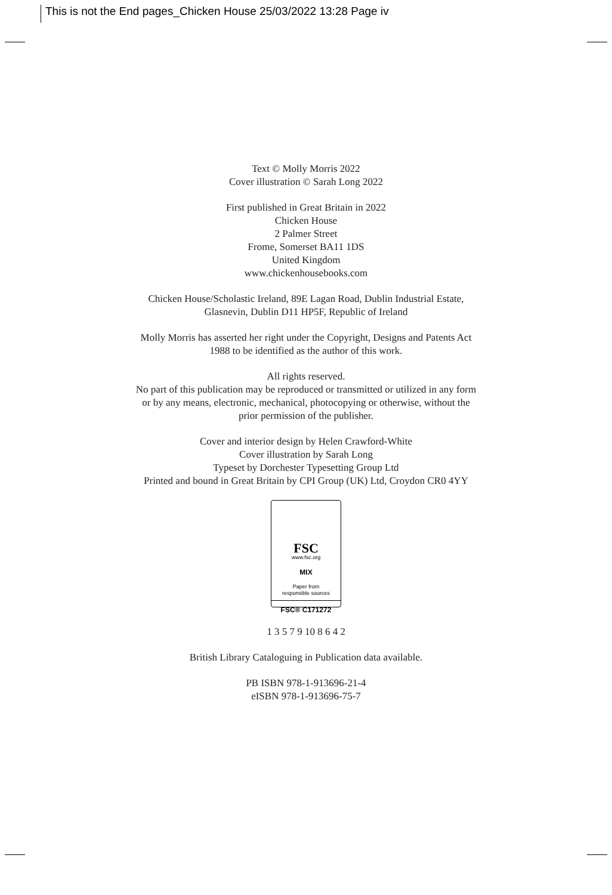This is not the End pages_Chicken House 25/03/2022 13:28 Page iv
Text © Molly Morris 2022
Cover illustration © Sarah Long 2022
First published in Great Britain in 2022
Chicken House
2 Palmer Street
Frome, Somerset BA11 1DS
United Kingdom
www.chickenhousebooks.com
Chicken House/Scholastic Ireland, 89E Lagan Road, Dublin Industrial Estate,
Glasnevin, Dublin D11 HP5F, Republic of Ireland
Molly Morris has asserted her right under the Copyright, Designs and Patents Act
1988 to be identified as the author of this work.
All rights reserved.
No part of this publication may be reproduced or transmitted or utilized in any form
or by any means, electronic, mechanical, photocopying or otherwise, without the
prior permission of the publisher.
Cover and interior design by Helen Crawford-White
Cover illustration by Sarah Long
Typeset by Dorchester Typesetting Group Ltd
Printed and bound in Great Britain by CPI Group (UK) Ltd, Croydon CR0 4YY
FSC
www.fsc.org
MIX
Paper from
responsible sources
FSC® C171272
1 3 5 7 9 10 8 6 4 2
British Library Cataloguing in Publication data available.
PB ISBN 978-1-913696-21-4
eISBN 978-1-913696-75-7